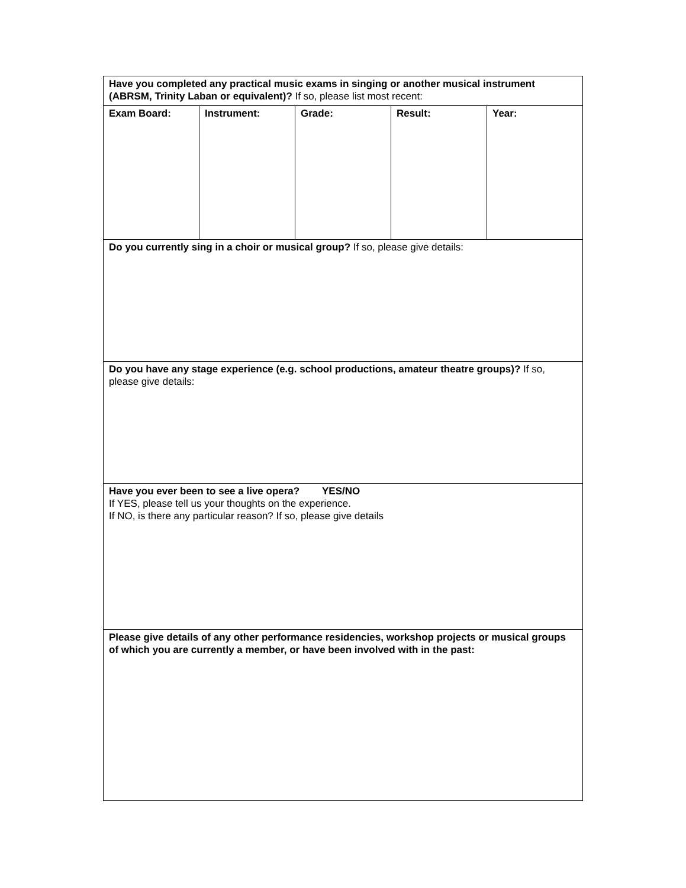| Have you completed any practical music exams in singing or another musical instrument (ABRSM, Trinity Laban or equivalent)? If so, please list most recent: | | | | |
| Exam Board: | Instrument: | Grade: | Result: | Year: |
| Do you currently sing in a choir or musical group? If so, please give details: | | | | |
| Do you have any stage experience (e.g. school productions, amateur theatre groups)? If so, please give details: | | | | |
| Have you ever been to see a live opera? YES/NO If YES, please tell us your thoughts on the experience. If NO, is there any particular reason? If so, please give details | | | | |
| Please give details of any other performance residencies, workshop projects or musical groups of which you are currently a member, or have been involved with in the past: | | | | |